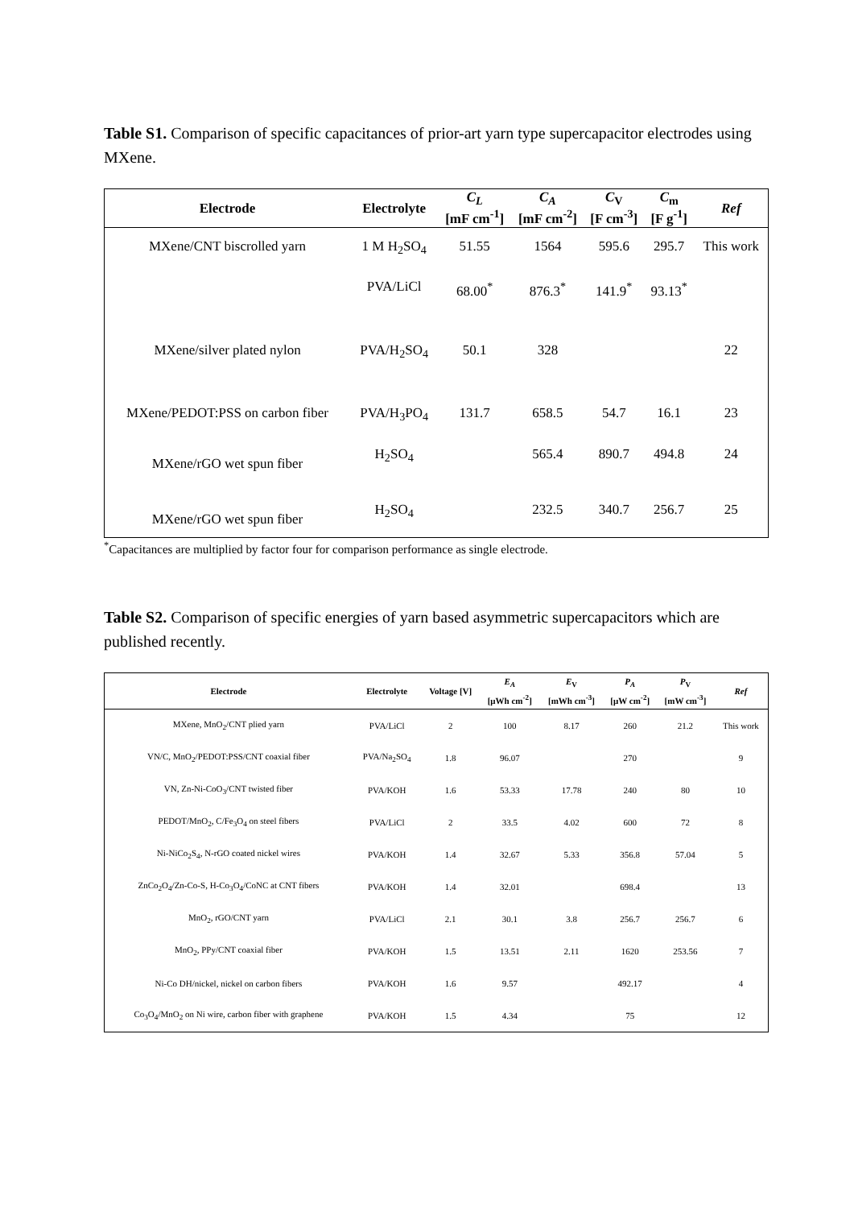Table S1. Comparison of specific capacitances of prior-art yarn type supercapacitor electrodes using MXene.
| Electrode | Electrolyte | C<sub>L</sub> [mF cm<sup>-1</sup>] | C<sub>A</sub> [mF cm<sup>-2</sup>] | C<sub>V</sub> [F cm<sup>-3</sup>] | C<sub>m</sub> [F g<sup>-1</sup>] | Ref |
| --- | --- | --- | --- | --- | --- | --- |
| MXene/CNT biscrolled yarn | 1 M H<sub>2</sub>SO<sub>4</sub> | 51.55 | 1564 | 595.6 | 295.7 | This work |
| | PVA/LiCl | 68.00<sup>*</sup> | 876.3<sup>*</sup> | 141.9<sup>*</sup> | 93.13<sup>*</sup> | |
| MXene/silver plated nylon | PVA/H<sub>2</sub>SO<sub>4</sub> | 50.1 | 328 | | | 22 |
| MXene/PEDOT:PSS on carbon fiber | PVA/H<sub>3</sub>PO<sub>4</sub> | 131.7 | 658.5 | 54.7 | 16.1 | 23 |
| MXene/rGO wet spun fiber | H<sub>2</sub>SO<sub>4</sub> | | 565.4 | 890.7 | 494.8 | 24 |
| MXene/rGO wet spun fiber | H<sub>2</sub>SO<sub>4</sub> | | 232.5 | 340.7 | 256.7 | 25 |
<sup>*</sup> Capacitances are multiplied by factor four for comparison performance as single electrode.
Table S2. Comparison of specific energies of yarn based asymmetric supercapacitors which are published recently.
| Electrode | Electrolyte | Voltage [V] | E<sub>A</sub> [μWh cm<sup>-2</sup>] | E<sub>V</sub> [mWh cm<sup>-3</sup>] | P<sub>A</sub> [μW cm<sup>-2</sup>] | P<sub>V</sub> [mW cm<sup>-3</sup>] | Ref |
| --- | --- | --- | --- | --- | --- | --- | --- |
| MXene, MnO<sub>2</sub>/CNT plied yarn | PVA/LiCl | 2 | 100 | 8.17 | 260 | 21.2 | This work |
| VN/C, MnO<sub>2</sub>/PEDOT:PSS/CNT coaxial fiber | PVA/Na<sub>2</sub>SO<sub>4</sub> | 1.8 | 96.07 | | 270 | | 9 |
| VN, Zn-Ni-CoO<sub>3</sub>/CNT twisted fiber | PVA/KOH | 1.6 | 53.33 | 17.78 | 240 | 80 | 10 |
| PEDOT/MnO<sub>2</sub>, C/Fe<sub>3</sub>O<sub>4</sub> on steel fibers | PVA/LiCl | 2 | 33.5 | 4.02 | 600 | 72 | 8 |
| Ni-NiCo<sub>2</sub>S<sub>4</sub>, N-rGO coated nickel wires | PVA/KOH | 1.4 | 32.67 | 5.33 | 356.8 | 57.04 | 5 |
| ZnCo<sub>2</sub>O<sub>4</sub>/Zn-Co-S, H-Co<sub>3</sub>O<sub>4</sub>/CoNC at CNT fibers | PVA/KOH | 1.4 | 32.01 | | 698.4 | | 13 |
| MnO<sub>2</sub>, rGO/CNT yarn | PVA/LiCl | 2.1 | 30.1 | 3.8 | 256.7 | 256.7 | 6 |
| MnO<sub>2</sub>, PPy/CNT coaxial fiber | PVA/KOH | 1.5 | 13.51 | 2.11 | 1620 | 253.56 | 7 |
| Ni-Co DH/nickel, nickel on carbon fibers | PVA/KOH | 1.6 | 9.57 | | 492.17 | | 4 |
| Co<sub>3</sub>O<sub>4</sub>/MnO<sub>2</sub> on Ni wire, carbon fiber with graphene | PVA/KOH | 1.5 | 4.34 | | 75 | | 12 |